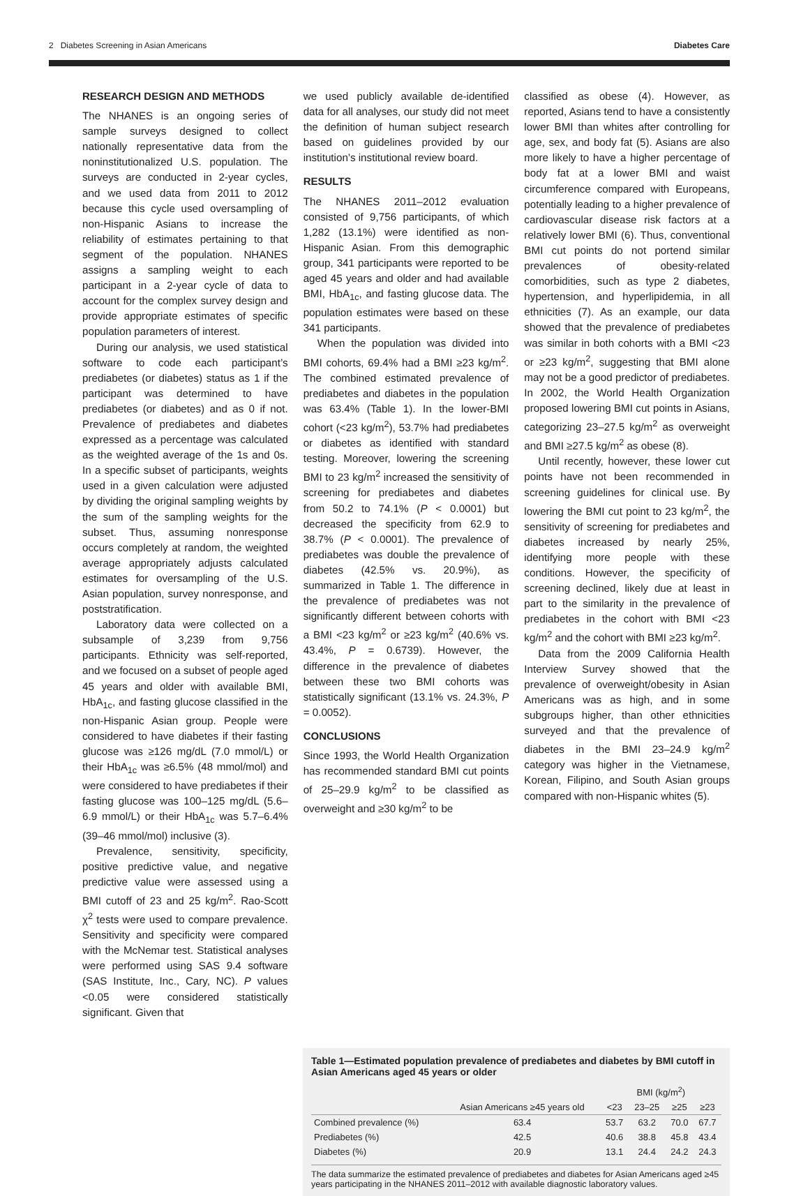2 Diabetes Screening in Asian Americans Diabetes Care
RESEARCH DESIGN AND METHODS
The NHANES is an ongoing series of sample surveys designed to collect nationally representative data from the noninstitutionalized U.S. population. The surveys are conducted in 2-year cycles, and we used data from 2011 to 2012 because this cycle used oversampling of non-Hispanic Asians to increase the reliability of estimates pertaining to that segment of the population. NHANES assigns a sampling weight to each participant in a 2-year cycle of data to account for the complex survey design and provide appropriate estimates of specific population parameters of interest.
During our analysis, we used statistical software to code each participant’s prediabetes (or diabetes) status as 1 if the participant was determined to have prediabetes (or diabetes) and as 0 if not. Prevalence of prediabetes and diabetes expressed as a percentage was calculated as the weighted average of the 1s and 0s. In a specific subset of participants, weights used in a given calculation were adjusted by dividing the original sampling weights by the sum of the sampling weights for the subset. Thus, assuming nonresponse occurs completely at random, the weighted average appropriately adjusts calculated estimates for oversampling of the U.S. Asian population, survey nonresponse, and poststratification.
Laboratory data were collected on a subsample of 3,239 from 9,756 participants. Ethnicity was self-reported, and we focused on a subset of people aged 45 years and older with available BMI, HbA<sub>1c</sub>, and fasting glucose classified in the non-Hispanic Asian group. People were considered to have diabetes if their fasting glucose was ≥126 mg/dL (7.0 mmol/L) or their HbA<sub>1c</sub> was ≥6.5% (48 mmol/mol) and were considered to have prediabetes if their fasting glucose was 100–125 mg/dL (5.6–6.9 mmol/L) or their HbA<sub>1c</sub> was 5.7–6.4% (39–46 mmol/mol) inclusive (3).
Prevalence, sensitivity, specificity, positive predictive value, and negative predictive value were assessed using a BMI cutoff of 23 and 25 kg/m<sup>2</sup>. Rao-Scott χ<sup>2</sup> tests were used to compare prevalence. Sensitivity and specificity were compared with the McNemar test. Statistical analyses were performed using SAS 9.4 software (SAS Institute, Inc., Cary, NC). P values <0.05 were considered statistically significant. Given that
we used publicly available de-identified data for all analyses, our study did not meet the definition of human subject research based on guidelines provided by our institution’s institutional review board.
RESULTS
The NHANES 2011–2012 evaluation consisted of 9,756 participants, of which 1,282 (13.1%) were identified as non-Hispanic Asian. From this demographic group, 341 participants were reported to be aged 45 years and older and had available BMI, HbA<sub>1c</sub>, and fasting glucose data. The population estimates were based on these 341 participants.
When the population was divided into BMI cohorts, 69.4% had a BMI ≥23 kg/m<sup>2</sup>. The combined estimated prevalence of prediabetes and diabetes in the population was 63.4% (Table 1). In the lower-BMI cohort (<23 kg/m<sup>2</sup>), 53.7% had prediabetes or diabetes as identified with standard testing. Moreover, lowering the screening BMI to 23 kg/m<sup>2</sup> increased the sensitivity of screening for prediabetes and diabetes from 50.2 to 74.1% (P < 0.0001) but decreased the specificity from 62.9 to 38.7% (P < 0.0001). The prevalence of prediabetes was double the prevalence of diabetes (42.5% vs. 20.9%), as summarized in Table 1. The difference in the prevalence of prediabetes was not significantly different between cohorts with a BMI <23 kg/m<sup>2</sup> or ≥23 kg/m<sup>2</sup> (40.6% vs. 43.4%, P = 0.6739). However, the difference in the prevalence of diabetes between these two BMI cohorts was statistically significant (13.1% vs. 24.3%, P = 0.0052).
CONCLUSIONS
Since 1993, the World Health Organization has recommended standard BMI cut points of 25–29.9 kg/m<sup>2</sup> to be classified as overweight and ≥30 kg/m<sup>2</sup> to be
classified as obese (4). However, as reported, Asians tend to have a consistently lower BMI than whites after controlling for age, sex, and body fat (5). Asians are also more likely to have a higher percentage of body fat at a lower BMI and waist circumference compared with Europeans, potentially leading to a higher prevalence of cardiovascular disease risk factors at a relatively lower BMI (6). Thus, conventional BMI cut points do not portend similar prevalences of obesity-related comorbidities, such as type 2 diabetes, hypertension, and hyperlipidemia, in all ethnicities (7). As an example, our data showed that the prevalence of prediabetes was similar in both cohorts with a BMI <23 or ≥23 kg/m<sup>2</sup>, suggesting that BMI alone may not be a good predictor of prediabetes. In 2002, the World Health Organization proposed lowering BMI cut points in Asians, categorizing 23–27.5 kg/m<sup>2</sup> as overweight and BMI ≥27.5 kg/m<sup>2</sup> as obese (8).
Until recently, however, these lower cut points have not been recommended in screening guidelines for clinical use. By lowering the BMI cut point to 23 kg/m<sup>2</sup>, the sensitivity of screening for prediabetes and diabetes increased by nearly 25%, identifying more people with these conditions. However, the specificity of screening declined, likely due at least in part to the similarity in the prevalence of prediabetes in the cohort with BMI <23 kg/m<sup>2</sup> and the cohort with BMI ≥23 kg/m<sup>2</sup>.
Data from the 2009 California Health Interview Survey showed that the prevalence of overweight/obesity in Asian Americans was as high, and in some subgroups higher, than other ethnicities surveyed and that the prevalence of diabetes in the BMI 23–24.9 kg/m<sup>2</sup> category was higher in the Vietnamese, Korean, Filipino, and South Asian groups compared with non-Hispanic whites (5).
Table 1—Estimated population prevalence of prediabetes and diabetes by BMI cutoff in Asian Americans aged 45 years or older
| | | BMI (kg/m<sup>2</sup>) | | | |
| --- | --- | --- | --- | --- | --- |
| | Asian Americans ≥45 years old | <23 | 23–25 | ≥25 | ≥23 |
| Combined prevalence (%) | 63.4 | 53.7 | 63.2 | 70.0 | 67.7 |
| Prediabetes (%) | 42.5 | 40.6 | 38.8 | 45.8 | 43.4 |
| Diabetes (%) | 20.9 | 13.1 | 24.4 | 24.2 | 24.3 |
The data summarize the estimated prevalence of prediabetes and diabetes for Asian Americans aged ≥45 years participating in the NHANES 2011–2012 with available diagnostic laboratory values.